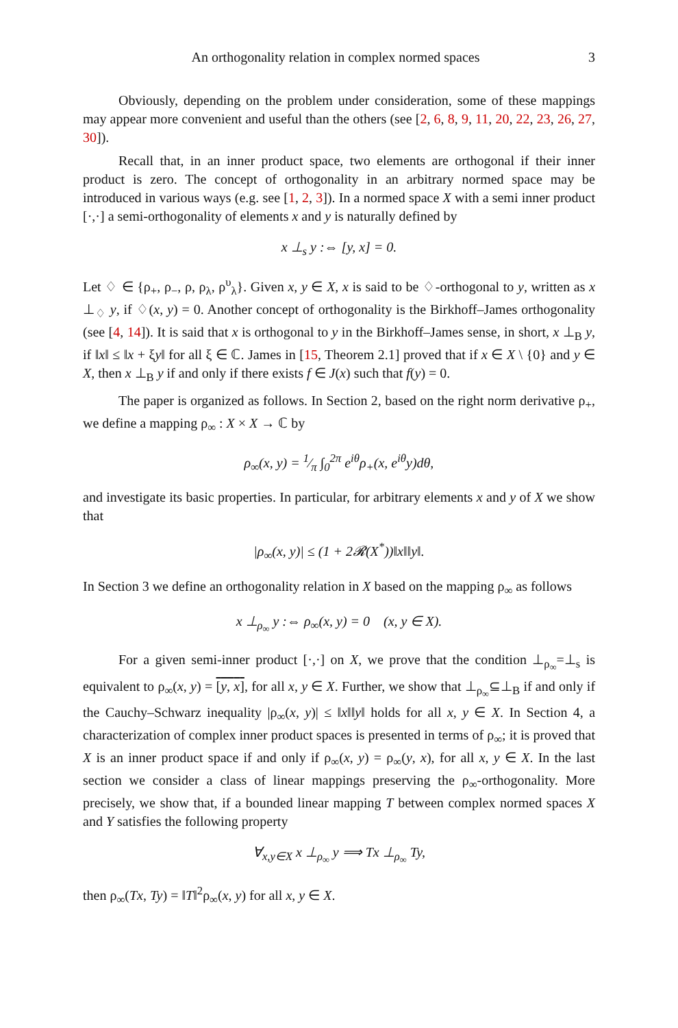An orthogonality relation in complex normed spaces 3
Obviously, depending on the problem under consideration, some of these mappings may appear more convenient and useful than the others (see [2, 6, 8, 9, 11, 20, 22, 23, 26, 27, 30]).
Recall that, in an inner product space, two elements are orthogonal if their inner product is zero. The concept of orthogonality in an arbitrary normed space may be introduced in various ways (e.g. see [1, 2, 3]). In a normed space X with a semi inner product [·,·] a semi-orthogonality of elements x and y is naturally defined by
x ⊥<sub>s</sub> y :⇔ [y, x] = 0.
Let ♢ ∈ {ρ<sub>+</sub>, ρ<sub>−</sub>, ρ, ρ<sub>λ</sub>, ρ<sup>υ</sup><sub>λ</sub>}. Given x, y ∈ X, x is said to be ♢-orthogonal to y, written as x ⊥<sub>♢</sub> y, if ♢(x, y) = 0. Another concept of orthogonality is the Birkhoff–James orthogonality (see [4, 14]). It is said that x is orthogonal to y in the Birkhoff–James sense, in short, x ⊥<sub>B</sub> y, if ‖x‖ ≤ ‖x + ξy‖ for all ξ ∈ ℂ. James in [15, Theorem 2.1] proved that if x ∈ X \ {0} and y ∈ X, then x ⊥<sub>B</sub> y if and only if there exists f ∈ J(x) such that f(y) = 0.
The paper is organized as follows. In Section 2, based on the right norm derivative ρ<sub>+</sub>, we define a mapping ρ<sub>∞</sub> : X × X → ℂ by
ρ<sub>∞</sub>(x, y) = 1⁄π ∫<sub>0</sub><sup>2π</sup> e<sup>iθ</sup>ρ<sub>+</sub>(x, e<sup>iθ</sup>y)dθ,
and investigate its basic properties. In particular, for arbitrary elements x and y of X we show that
|ρ<sub>∞</sub>(x, y)| ≤ (1 + 2𝓡(X<sup>*</sup>))‖x‖‖y‖.
In Section 3 we define an orthogonality relation in X based on the mapping ρ<sub>∞</sub> as follows
x ⊥<sub>ρ<sub>∞</sub></sub> y :⇔ ρ<sub>∞</sub>(x, y) = 0 (x, y ∈ X).
For a given semi-inner product [·,·] on X, we prove that the condition ⊥<sub>ρ<sub>∞</sub></sub>=⊥<sub>s</sub> is equivalent to ρ<sub>∞</sub>(x, y) = [y, x], for all x, y ∈ X. Further, we show that ⊥<sub>ρ<sub>∞</sub></sub>⊆⊥<sub>B</sub> if and only if the Cauchy–Schwarz inequality |ρ<sub>∞</sub>(x, y)| ≤ ‖x‖‖y‖ holds for all x, y ∈ X. In Section 4, a characterization of complex inner product spaces is presented in terms of ρ<sub>∞</sub>; it is proved that X is an inner product space if and only if ρ<sub>∞</sub>(x, y) = ρ<sub>∞</sub>(y, x), for all x, y ∈ X. In the last section we consider a class of linear mappings preserving the ρ<sub>∞</sub>-orthogonality. More precisely, we show that, if a bounded linear mapping T between complex normed spaces X and Y satisfies the following property
∀<sub>x,y∈X</sub> x ⊥<sub>ρ<sub>∞</sub></sub> y ⟹ Tx ⊥<sub>ρ<sub>∞</sub></sub> Ty,
then ρ<sub>∞</sub>(Tx, Ty) = ‖T‖<sup>2</sup>ρ<sub>∞</sub>(x, y) for all x, y ∈ X.